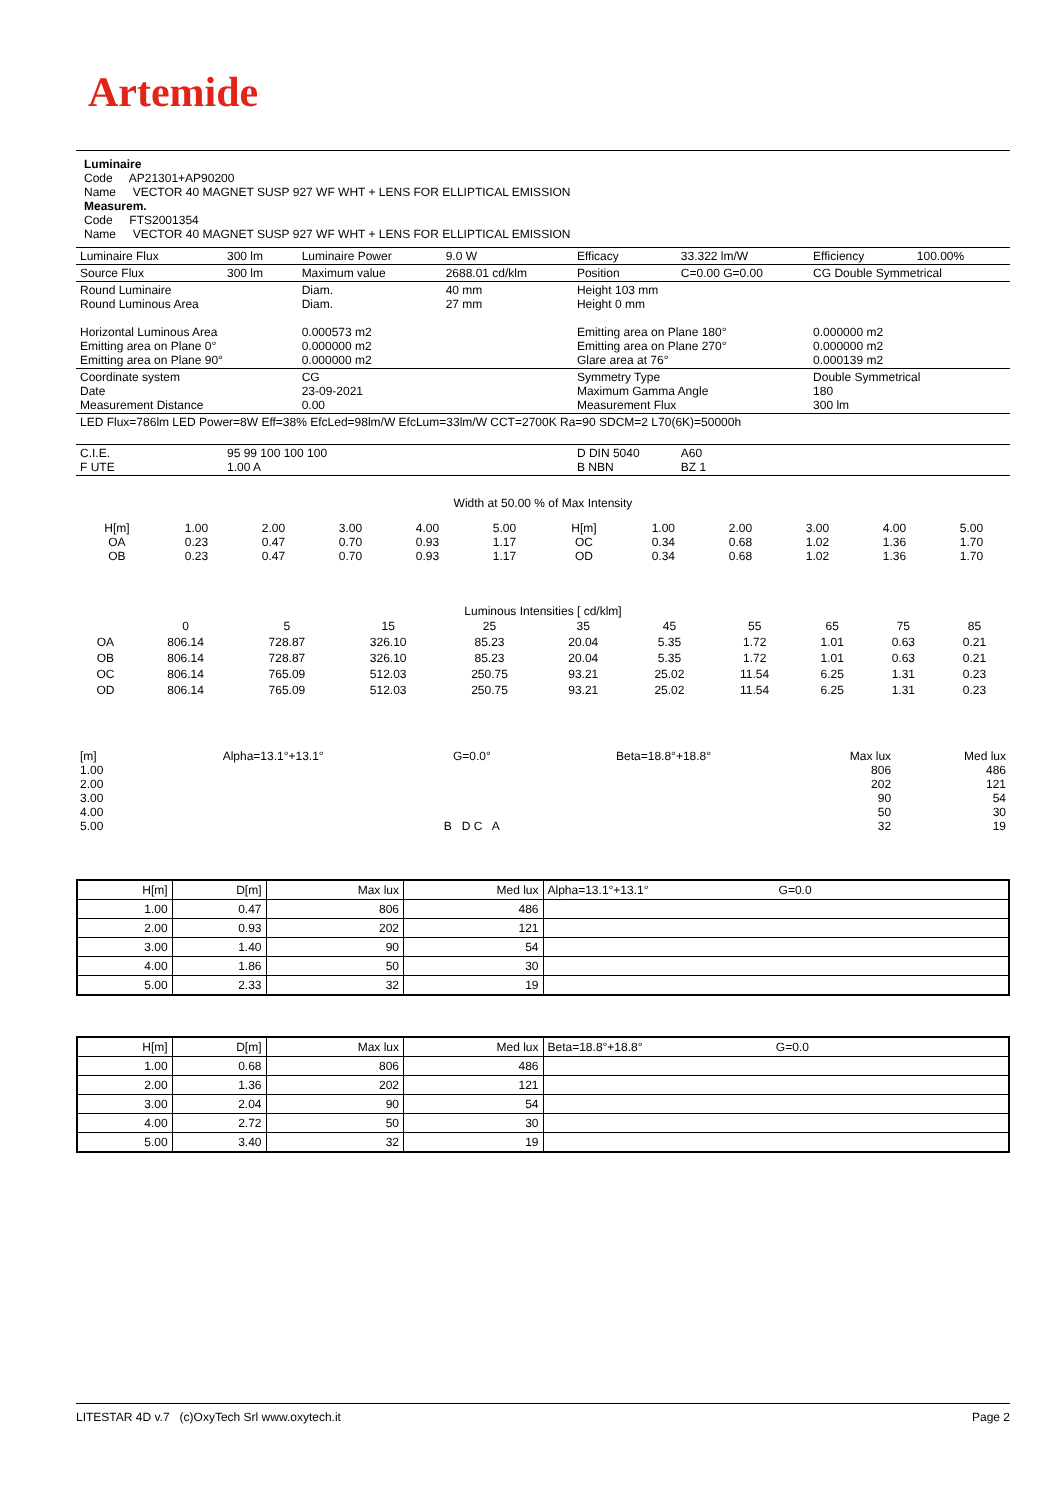Artemide
Luminaire
Code AP21301+AP90200
Name VECTOR 40 MAGNET SUSP 927 WF WHT + LENS FOR ELLIPTICAL EMISSION
Measurem.
Code FTS2001354
Name VECTOR 40 MAGNET SUSP 927 WF WHT + LENS FOR ELLIPTICAL EMISSION
| Luminaire Flux | 300 lm | Luminaire Power | 9.0 W | Efficacy | 33.322 lm/W | Efficiency | 100.00% |
| Source Flux | 300 lm | Maximum value | 2688.01 cd/klm | Position | C=0.00 G=0.00 | CG Double Symmetrical | |
| Round Luminaire Round Luminous Area Horizontal Luminous Area Emitting area on Plane 0° Emitting area on Plane 90° | | Diam. Diam. 0.000573 m2 0.000000 m2 0.000000 m2 | 40 mm 27 mm | Height 103 mm Height 0 mm Emitting area on Plane 180° Emitting area on Plane 270° Glare area at 76° | | 0.000000 m2 0.000000 m2 0.000139 m2 | |
| Coordinate system Date Measurement Distance | | CG 23-09-2021 0.00 | | Symmetry Type Maximum Gamma Angle Measurement Flux | | Double Symmetrical 180 300 lm | |
| LED Flux=786lm LED Power=8W Eff=38% EfcLed=98lm/W EfcLum=33lm/W CCT=2700K Ra=90 SDCM=2 L70(6K)=50000h | | | | | | | |
| C.I.E. F UTE | 95 99 100 100 100 1.00 A | | | D DIN 5040 B NBN | A60 BZ 1 | | |
Width at 50.00 % of Max Intensity
| H[m] OA OB | 1.00 0.23 0.23 | 2.00 0.47 0.47 | 3.00 0.70 0.70 | 4.00 0.93 0.93 | 5.00 1.17 1.17 | H[m] OC OD | 1.00 0.34 0.34 | 2.00 0.68 0.68 | 3.00 1.02 1.02 | 4.00 1.36 1.36 | 5.00 1.70 1.70 |
Luminous Intensities [ cd/klm]
| | 0 | 5 | 15 | 25 | 35 | 45 | 55 | 65 | 75 | 85 |
| OA | 806.14 | 728.87 | 326.10 | 85.23 | 20.04 | 5.35 | 1.72 | 1.01 | 0.63 | 0.21 |
| OB | 806.14 | 728.87 | 326.10 | 85.23 | 20.04 | 5.35 | 1.72 | 1.01 | 0.63 | 0.21 |
| OC | 806.14 | 765.09 | 512.03 | 250.75 | 93.21 | 25.02 | 11.54 | 6.25 | 1.31 | 0.23 |
| OD | 806.14 | 765.09 | 512.03 | 250.75 | 93.21 | 25.02 | 11.54 | 6.25 | 1.31 | 0.23 |
| [m] 1.00 2.00 3.00 4.00 5.00 | Alpha=13.1°+13.1° | G=0.0° B D C A | Beta=18.8°+18.8° | Max lux 806 202 90 50 32 | Med lux 486 121 54 30 19 |
| H[m] | D[m] | Max lux | Med lux | Alpha=13.1°+13.1° G=0.0 |
| 1.00 | 0.47 | 806 | 486 | |
| 2.00 | 0.93 | 202 | 121 | |
| 3.00 | 1.40 | 90 | 54 | |
| 4.00 | 1.86 | 50 | 30 | |
| 5.00 | 2.33 | 32 | 19 | |
| H[m] | D[m] | Max lux | Med lux | Beta=18.8°+18.8° G=0.0 |
| 1.00 | 0.68 | 806 | 486 | |
| 2.00 | 1.36 | 202 | 121 | |
| 3.00 | 2.04 | 90 | 54 | |
| 4.00 | 2.72 | 50 | 30 | |
| 5.00 | 3.40 | 32 | 19 | |
LITESTAR 4D v.7 (c)OxyTech Srl www.oxytech.it Page 2